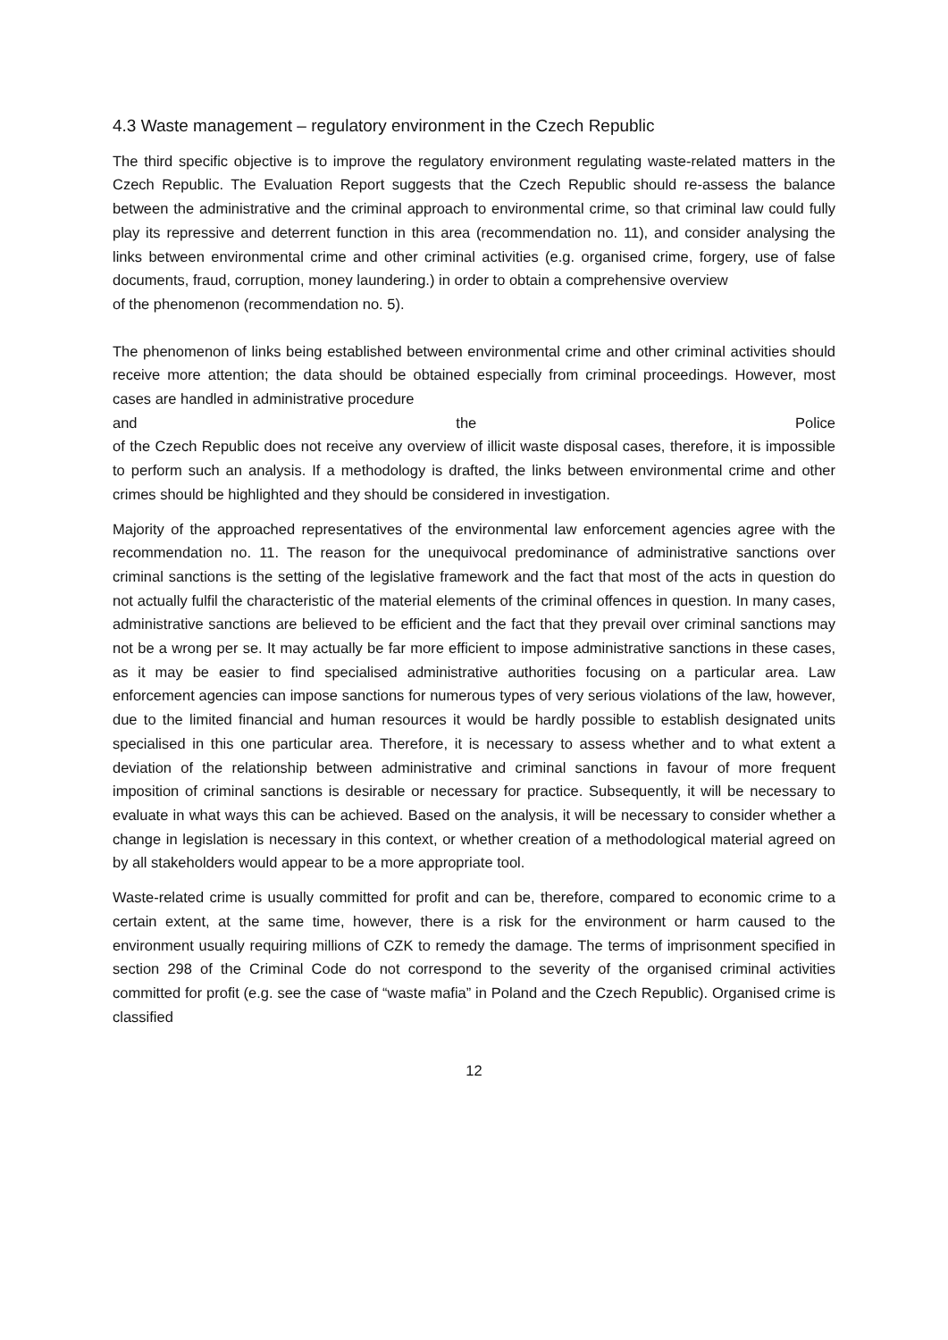4.3 Waste management – regulatory environment in the Czech Republic
The third specific objective is to improve the regulatory environment regulating waste-related matters in the Czech Republic. The Evaluation Report suggests that the Czech Republic should re-assess the balance between the administrative and the criminal approach to environmental crime, so that criminal law could fully play its repressive and deterrent function in this area (recommendation no. 11), and consider analysing the links between environmental crime and other criminal activities (e.g. organised crime, forgery, use of false documents, fraud, corruption, money laundering.) in order to obtain a comprehensive overview
of the phenomenon (recommendation no. 5).
The phenomenon of links being established between environmental crime and other criminal activities should receive more attention; the data should be obtained especially from criminal proceedings. However, most cases are handled in administrative procedure
and the Police
of the Czech Republic does not receive any overview of illicit waste disposal cases, therefore, it is impossible to perform such an analysis. If a methodology is drafted, the links between environmental crime and other crimes should be highlighted and they should be considered in investigation.
Majority of the approached representatives of the environmental law enforcement agencies agree with the recommendation no. 11. The reason for the unequivocal predominance of administrative sanctions over criminal sanctions is the setting of the legislative framework and the fact that most of the acts in question do not actually fulfil the characteristic of the material elements of the criminal offences in question. In many cases, administrative sanctions are believed to be efficient and the fact that they prevail over criminal sanctions may not be a wrong per se. It may actually be far more efficient to impose administrative sanctions in these cases, as it may be easier to find specialised administrative authorities focusing on a particular area. Law enforcement agencies can impose sanctions for numerous types of very serious violations of the law, however, due to the limited financial and human resources it would be hardly possible to establish designated units specialised in this one particular area. Therefore, it is necessary to assess whether and to what extent a deviation of the relationship between administrative and criminal sanctions in favour of more frequent imposition of criminal sanctions is desirable or necessary for practice. Subsequently, it will be necessary to evaluate in what ways this can be achieved. Based on the analysis, it will be necessary to consider whether a change in legislation is necessary in this context, or whether creation of a methodological material agreed on by all stakeholders would appear to be a more appropriate tool.
Waste-related crime is usually committed for profit and can be, therefore, compared to economic crime to a certain extent, at the same time, however, there is a risk for the environment or harm caused to the environment usually requiring millions of CZK to remedy the damage. The terms of imprisonment specified in section 298 of the Criminal Code do not correspond to the severity of the organised criminal activities committed for profit (e.g. see the case of “waste mafia” in Poland and the Czech Republic). Organised crime is classified
12